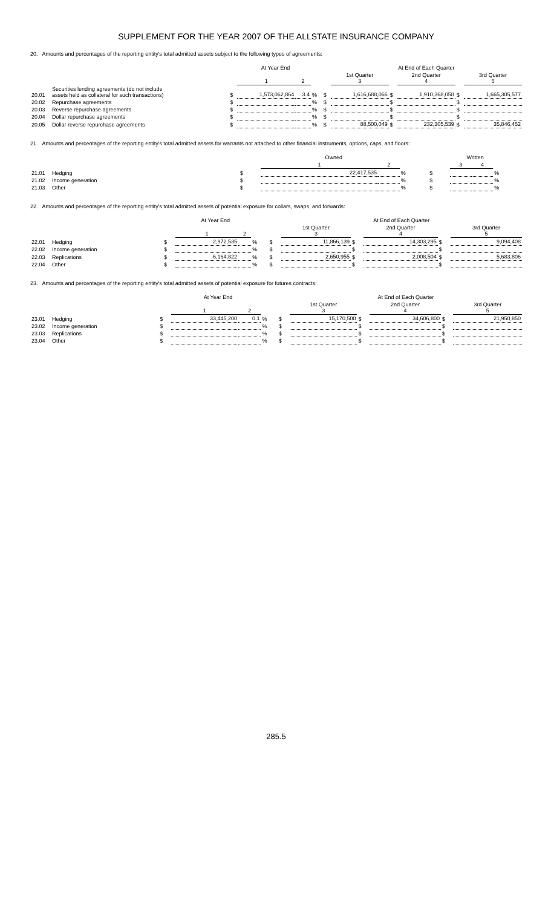SUPPLEMENT FOR THE YEAR 2007 OF THE ALLSTATE INSURANCE COMPANY
20. Amounts and percentages of the reporting entity's total admitted assets subject to the following types of agreements:
| | | At Year End | | | | | At End of Each Quarter | | | | |
| --- | --- | --- | --- | --- | --- | --- | --- | --- | --- | --- | --- |
| | | | 1 | 2 | | | 1st Quarter 3 | | 2nd Quarter 4 | | 3rd Quarter 5 |
| 20.01 | Securities lending agreements (do not include assets held as collateral for such transactions) | $ | 1,573,062,864 | 3.4 | % | $ | 1,616,688,066 | $ | 1,910,368,058 | $ | 1,665,305,577 |
| 20.02 | Repurchase agreements | $ | | | % | $ | | $ | | $ | |
| 20.03 | Reverse repurchase agreements | $ | | | % | $ | | $ | | $ | |
| 20.04 | Dollar repurchase agreements | $ | | | % | $ | | $ | | $ | |
| 20.05 | Dollar reverse repurchase agreements | $ | | | % | $ | 88,500,049 | $ | 232,305,539 | $ | 35,846,452 |
21. Amounts and percentages of the reporting entity's total admitted assets for warrants not attached to other financial instruments, options, caps, and floors:
| | | Owned | | | | Written | | | |
| --- | --- | --- | --- | --- | --- | --- | --- | --- | --- |
| | | | 1 | 2 | | | 3 | 4 | |
| 21.01 | Hedging | $ | 22,417,535 | | % | $ | | | % |
| 21.02 | Income generation | $ | | | % | $ | | | % |
| 21.03 | Other | $ | | | % | $ | | | % |
22. Amounts and percentages of the reporting entity's total admitted assets of potential exposure for collars, swaps, and forwards:
| | | At Year End | | | | | At End of Each Quarter | | | | |
| --- | --- | --- | --- | --- | --- | --- | --- | --- | --- | --- | --- |
| | | | 1 | 2 | | | 1st Quarter 3 | | 2nd Quarter 4 | | 3rd Quarter 5 |
| 22.01 | Hedging | $ | 2,972,535 | | % | $ | 11,866,139 | $ | 14,303,295 | $ | 9,094,408 |
| 22.02 | Income generation | $ | | | % | $ | | $ | | $ | |
| 22.03 | Replications | $ | 6,164,822 | | % | $ | 2,650,955 | $ | 2,008,504 | $ | 5,683,806 |
| 22.04 | Other | $ | | | % | $ | | $ | | $ | |
23. Amounts and percentages of the reporting entity's total admitted assets of potential exposure for futures contracts:
| | | At Year End | | | | | At End of Each Quarter | | | | |
| --- | --- | --- | --- | --- | --- | --- | --- | --- | --- | --- | --- |
| | | | 1 | 2 | | | 1st Quarter 3 | | 2nd Quarter 4 | | 3rd Quarter 5 |
| 23.01 | Hedging | $ | 33,445,200 | 0.1 | % | $ | 15,170,500 | $ | 34,606,800 | $ | 21,950,850 |
| 23.02 | Income generation | $ | | | % | $ | | $ | | $ | |
| 23.03 | Replications | $ | | | % | $ | | $ | | $ | |
| 23.04 | Other | $ | | | % | $ | | $ | | $ | |
285.5